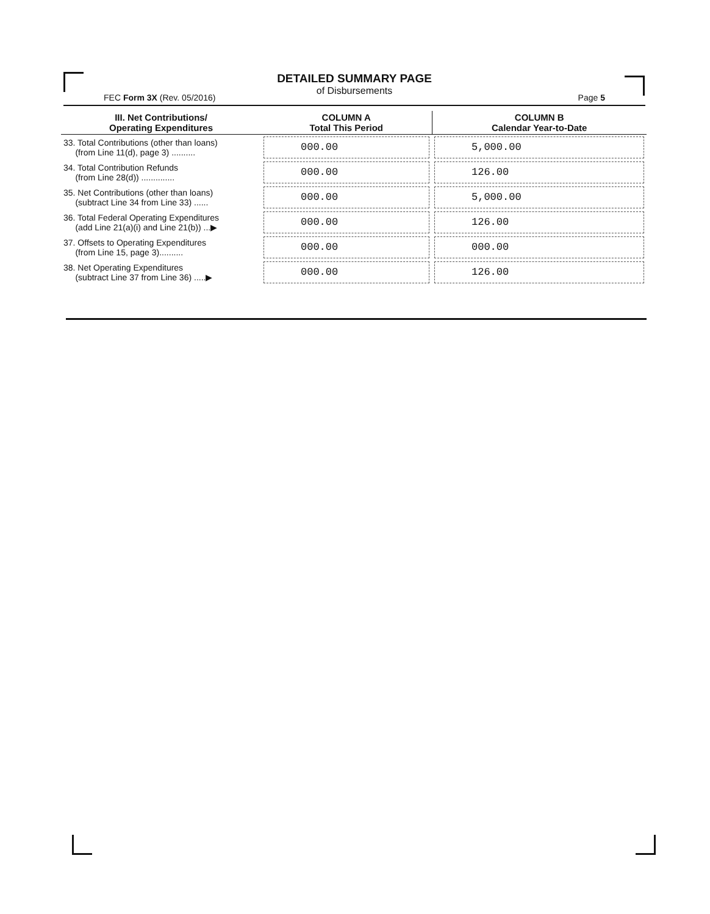DETAILED SUMMARY PAGE
of Disbursements
FEC Form 3X (Rev. 05/2016) Page 5
| III. Net Contributions/ Operating Expenditures | COLUMN A Total This Period | COLUMN B Calendar Year-to-Date |
| --- | --- | --- |
| 33. Total Contributions (other than loans) (from Line 11(d), page 3) .......... | 000.00 | 5,000.00 |
| 34. Total Contribution Refunds (from Line 28(d)) .............. | 000.00 | 126.00 |
| 35. Net Contributions (other than loans) (subtract Line 34 from Line 33) ...... | 000.00 | 5,000.00 |
| 36. Total Federal Operating Expenditures (add Line 21(a)(i) and Line 21(b)) ...▶ | 000.00 | 126.00 |
| 37. Offsets to Operating Expenditures (from Line 15, page 3).......... | 000.00 | 000.00 |
| 38. Net Operating Expenditures (subtract Line 37 from Line 36) .....▶ | 000.00 | 126.00 |